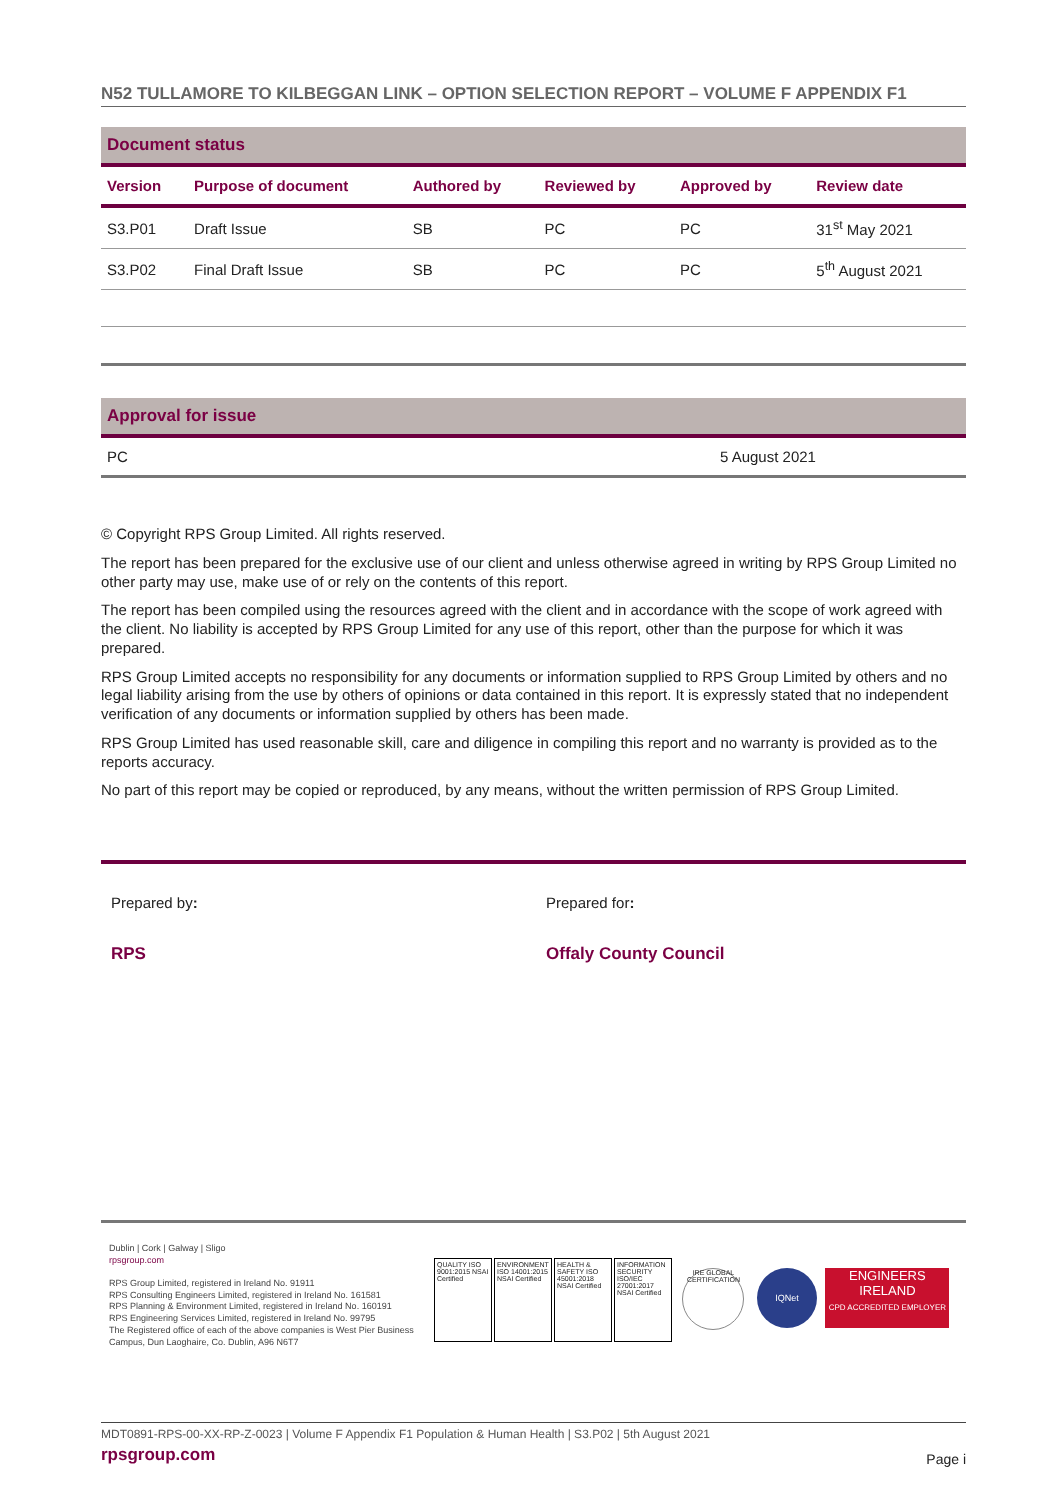N52 TULLAMORE TO KILBEGGAN LINK – OPTION SELECTION REPORT – VOLUME F APPENDIX F1
Document status
| Version | Purpose of document | Authored by | Reviewed by | Approved by | Review date |
| --- | --- | --- | --- | --- | --- |
| S3.P01 | Draft Issue | SB | PC | PC | 31<sup>st</sup> May 2021 |
| S3.P02 | Final Draft Issue | SB | PC | PC | 5<sup>th</sup> August 2021 |
Approval for issue
| PC | 5 August 2021 |
© Copyright RPS Group Limited. All rights reserved.
The report has been prepared for the exclusive use of our client and unless otherwise agreed in writing by RPS Group Limited no other party may use, make use of or rely on the contents of this report.
The report has been compiled using the resources agreed with the client and in accordance with the scope of work agreed with the client. No liability is accepted by RPS Group Limited for any use of this report, other than the purpose for which it was prepared.
RPS Group Limited accepts no responsibility for any documents or information supplied to RPS Group Limited by others and no legal liability arising from the use by others of opinions or data contained in this report. It is expressly stated that no independent verification of any documents or information supplied by others has been made.
RPS Group Limited has used reasonable skill, care and diligence in compiling this report and no warranty is provided as to the reports accuracy.
No part of this report may be copied or reproduced, by any means, without the written permission of RPS Group Limited.
Prepared by:
RPS
Prepared for:
Offaly County Council
Dublin | Cork | Galway | Sligo
rpsgroup.com
RPS Group Limited, registered in Ireland No. 91911
RPS Consulting Engineers Limited, registered in Ireland No. 161581
RPS Planning & Environment Limited, registered in Ireland No. 160191
RPS Engineering Services Limited, registered in Ireland No. 99795
The Registered office of each of the above companies is West Pier Business Campus, Dun Laoghaire, Co. Dublin, A96 N6T7
QUALITY ISO 9001:2015 NSAI Certified ENVIRONMENT ISO 14001:2015 NSAI Certified HEALTH & SAFETY ISO 45001:2018 NSAI Certified INFORMATION SECURITY ISO/IEC 27001:2017 NSAI Certified IRE GLOBAL CERTIFICATION IQNet ENGINEERS IRELAND
CPD ACCREDITED EMPLOYER
MDT0891-RPS-00-XX-RP-Z-0023 | Volume F Appendix F1 Population & Human Health | S3.P02 | 5th August 2021
rpsgroup.com Page i